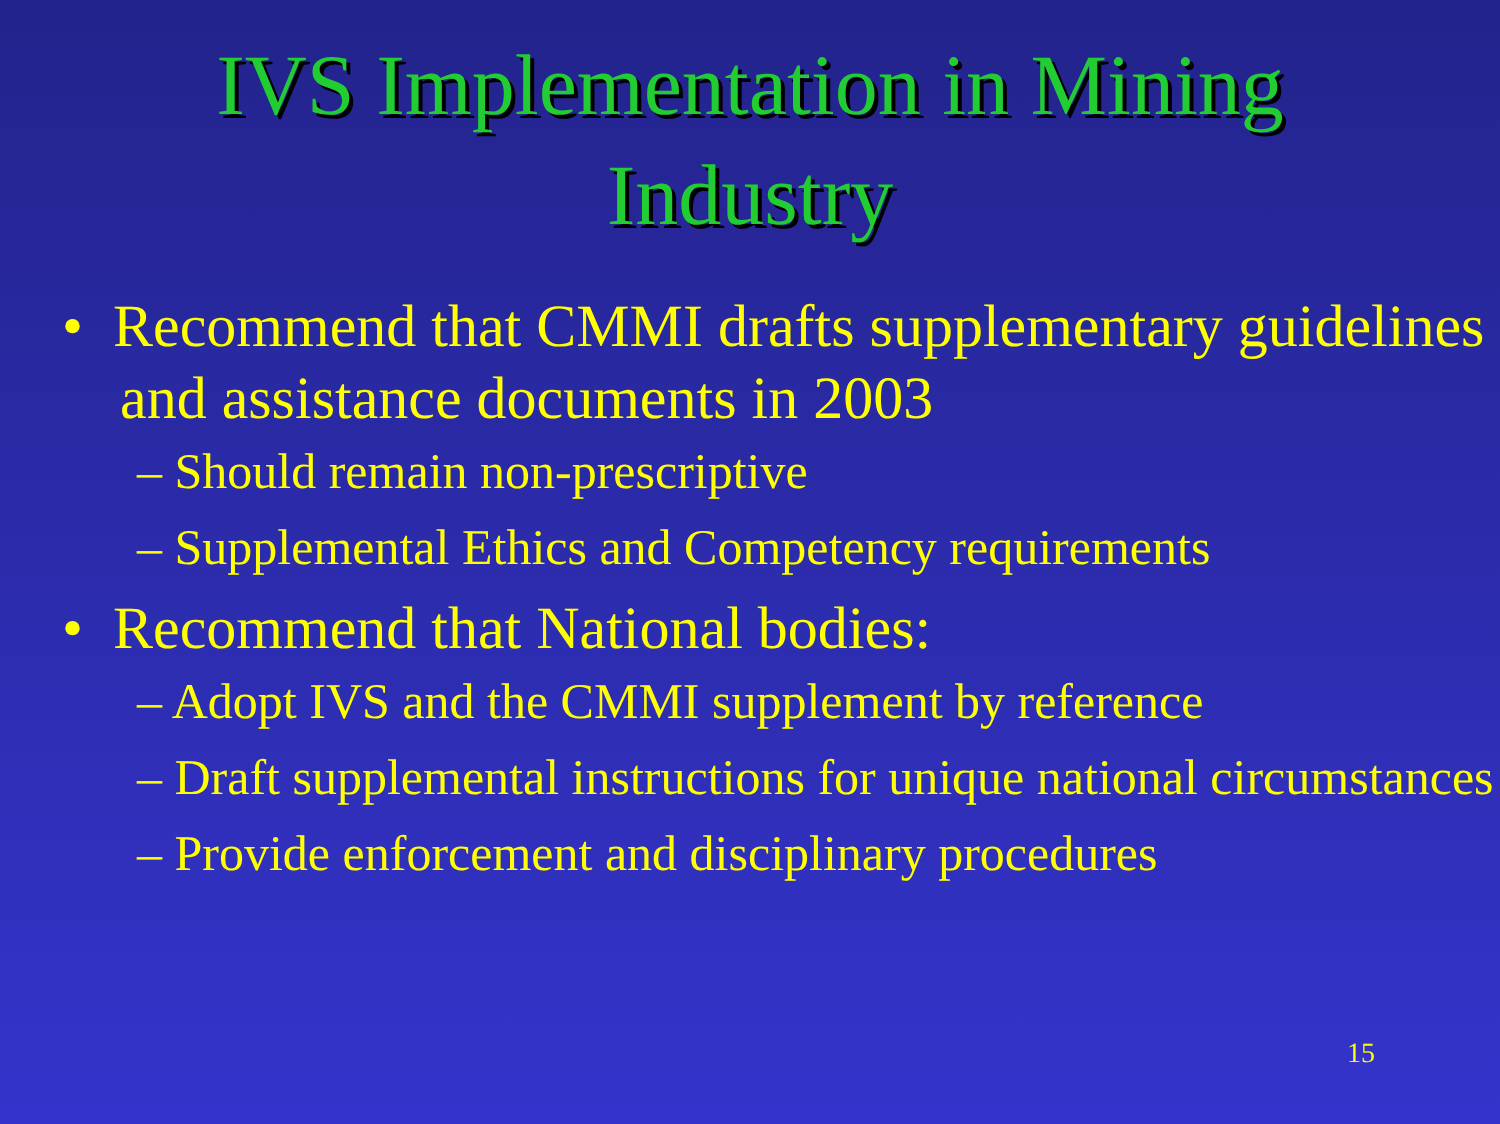IVS Implementation in Mining
Industry
• Recommend that CMMI drafts supplementary guidelines and assistance documents in 2003
– Should remain non-prescriptive
– Supplemental Ethics and Competency requirements
• Recommend that National bodies:
– Adopt IVS and the CMMI supplement by reference
– Draft supplemental instructions for unique national circumstances
– Provide enforcement and disciplinary procedures
15